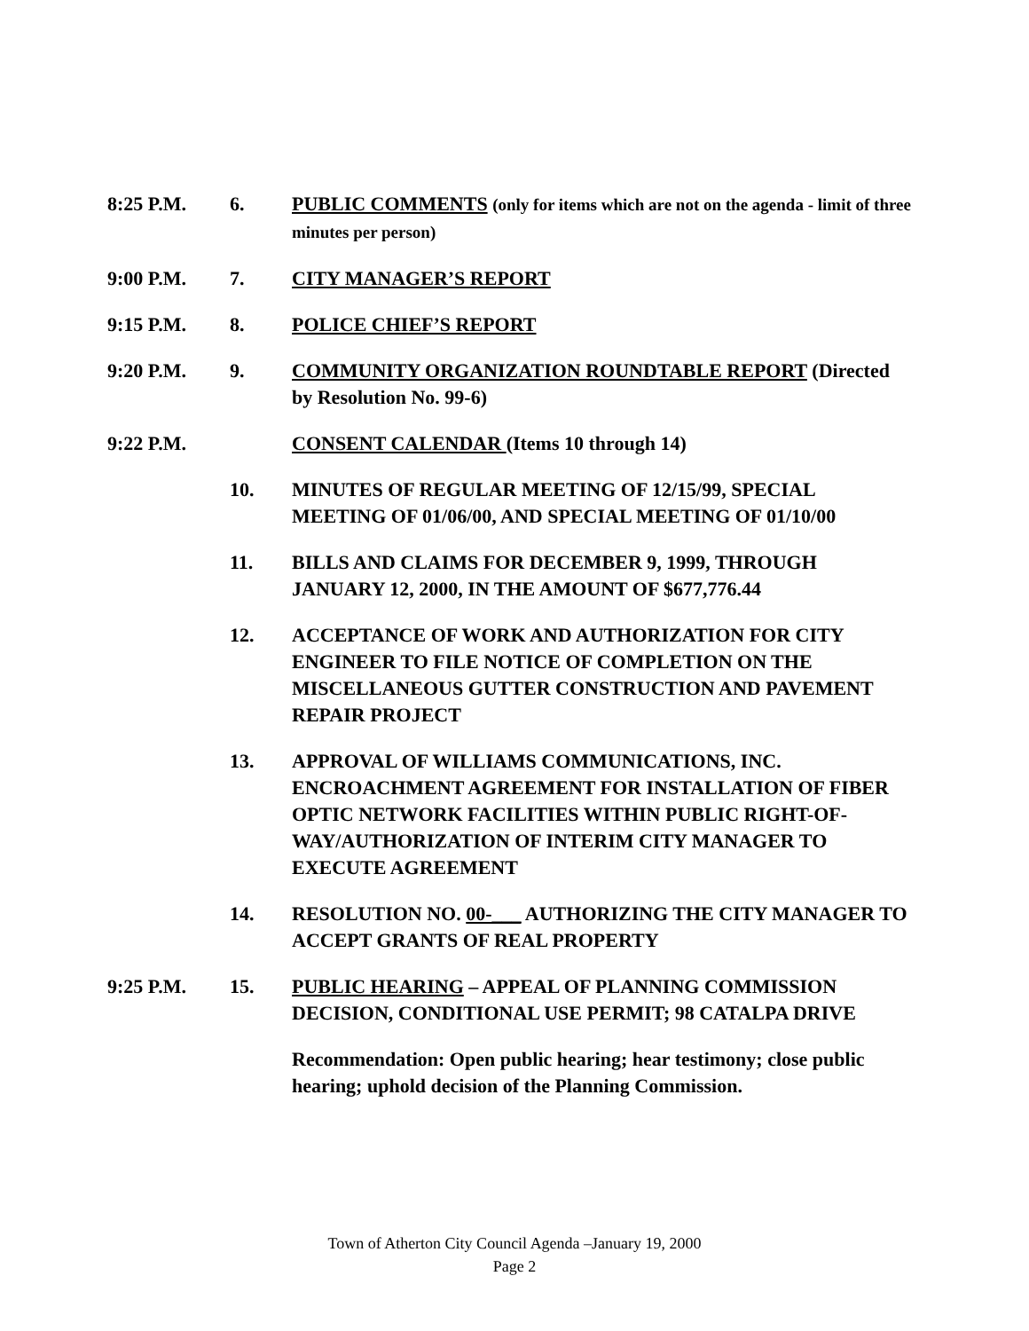8:25 P.M. 6. PUBLIC COMMENTS (only for items which are not on the agenda - limit of three minutes per person)
9:00 P.M. 7. CITY MANAGER’S REPORT
9:15 P.M. 8. POLICE CHIEF’S REPORT
9:20 P.M. 9. COMMUNITY ORGANIZATION ROUNDTABLE REPORT (Directed by Resolution No. 99-6)
9:22 P.M. CONSENT CALENDAR (Items 10 through 14)
10. MINUTES OF REGULAR MEETING OF 12/15/99, SPECIAL MEETING OF 01/06/00, AND SPECIAL MEETING OF 01/10/00
11. BILLS AND CLAIMS FOR DECEMBER 9, 1999, THROUGH JANUARY 12, 2000, IN THE AMOUNT OF $677,776.44
12. ACCEPTANCE OF WORK AND AUTHORIZATION FOR CITY ENGINEER TO FILE NOTICE OF COMPLETION ON THE MISCELLANEOUS GUTTER CONSTRUCTION AND PAVEMENT REPAIR PROJECT
13. APPROVAL OF WILLIAMS COMMUNICATIONS, INC. ENCROACHMENT AGREEMENT FOR INSTALLATION OF FIBER OPTIC NETWORK FACILITIES WITHIN PUBLIC RIGHT-OF-WAY/AUTHORIZATION OF INTERIM CITY MANAGER TO EXECUTE AGREEMENT
14. RESOLUTION NO. 00-___ AUTHORIZING THE CITY MANAGER TO ACCEPT GRANTS OF REAL PROPERTY
9:25 P.M. 15. PUBLIC HEARING – APPEAL OF PLANNING COMMISSION DECISION, CONDITIONAL USE PERMIT; 98 CATALPA DRIVE
Recommendation: Open public hearing; hear testimony; close public hearing; uphold decision of the Planning Commission.
Town of Atherton City Council Agenda –January 19, 2000
Page 2